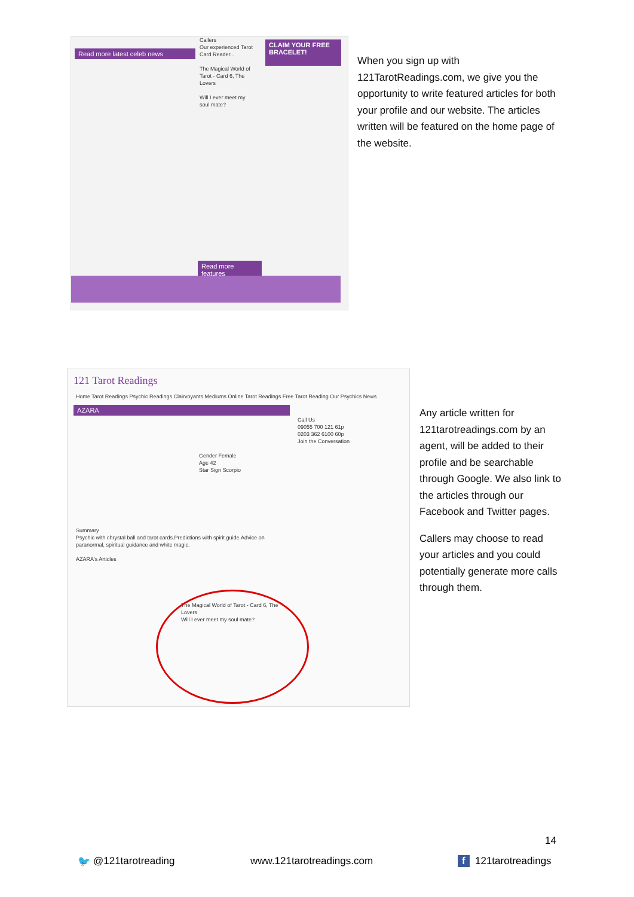Read more latest celeb news
Callers
Our experienced Tarot Card Reader...
The Magical World of Tarot - Card 6, The Lovers
Will I ever meet my soul mate?
CLAIM YOUR FREE BRACELET!
Read more features
When you sign up with 121TarotReadings.com, we give you the opportunity to write featured articles for both your profile and our website. The articles written will be featured on the home page of the website.
121 Tarot Readings
Home Tarot Readings Psychic Readings Clairvoyants Mediums Online Tarot Readings Free Tarot Reading Our Psychics News
AZARA
Call Us
09055 700 121 61p
0203 362 6100 60p
Join the Conversation
Gender Female
Age 42
Star Sign Scorpio
Summary
Psychic with chrystal ball and tarot cards.Predictions with spirit guide.Advice on paranormal, spiritual guidance and white magic.
AZARA's Articles
The Magical World of Tarot - Card 6, The Lovers
Will I ever meet my soul mate?
Any article written for 121tarotreadings.com by an agent, will be added to their profile and be searchable through Google. We also link to the articles through our Facebook and Twitter pages.
Callers may choose to read your articles and you could potentially generate more calls through them.
14
🐦 @121tarotreading www.121tarotreadings.com f 121tarotreadings